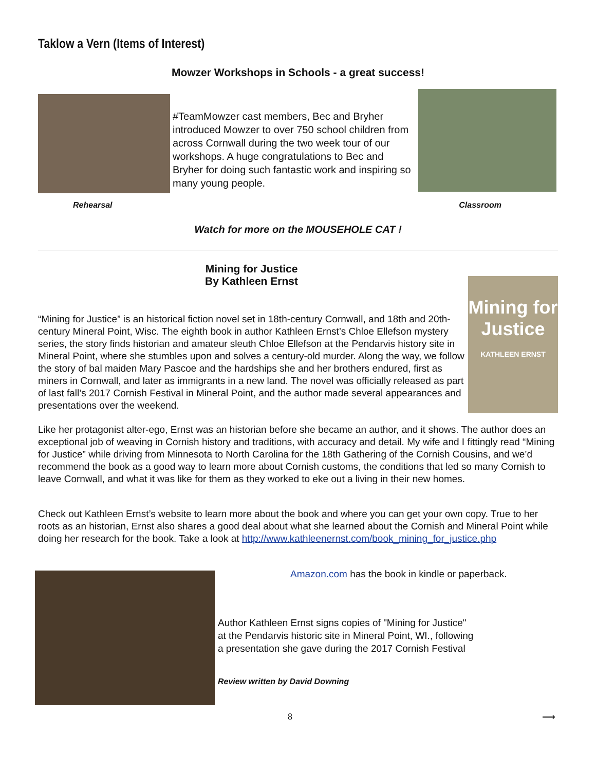Taklow a Vern (Items of Interest)
Mowzer Workshops in Schools - a great success!
#TeamMowzer cast members, Bec and Bryher introduced Mowzer to over 750 school children from across Cornwall during the two week tour of our workshops. A huge congratulations to Bec and Bryher for doing such fantastic work and inspiring so many young people.
Rehearsal Classroom
Watch for more on the MOUSEHOLE CAT !
Mining for Justice
By Kathleen Ernst
“Mining for Justice” is an historical fiction novel set in 18th-century Cornwall, and 18th and 20th-century Mineral Point, Wisc. The eighth book in author Kathleen Ernst’s Chloe Ellefson mystery series, the story finds historian and amateur sleuth Chloe Ellefson at the Pendarvis history site in Mineral Point, where she stumbles upon and solves a century-old murder. Along the way, we follow the story of bal maiden Mary Pascoe and the hardships she and her brothers endured, first as miners in Cornwall, and later as immigrants in a new land. The novel was officially released as part of last fall’s 2017 Cornish Festival in Mineral Point, and the author made several appearances and presentations over the weekend.
Mining for Justice
KATHLEEN ERNST
Like her protagonist alter-ego, Ernst was an historian before she became an author, and it shows. The author does an exceptional job of weaving in Cornish history and traditions, with accuracy and detail. My wife and I fittingly read “Mining for Justice” while driving from Minnesota to North Carolina for the 18th Gathering of the Cornish Cousins, and we’d recommend the book as a good way to learn more about Cornish customs, the conditions that led so many Cornish to leave Cornwall, and what it was like for them as they worked to eke out a living in their new homes.
Check out Kathleen Ernst’s website to learn more about the book and where you can get your own copy. True to her roots as an historian, Ernst also shares a good deal about what she learned about the Cornish and Mineral Point while doing her research for the book. Take a look at http://www.kathleenernst.com/book_mining_for_justice.php
Amazon.com has the book in kindle or paperback.
Author Kathleen Ernst signs copies of "Mining for Justice"
at the Pendarvis historic site in Mineral Point, WI., following
a presentation she gave during the 2017 Cornish Festival
Review written by David Downing
8 ⟶